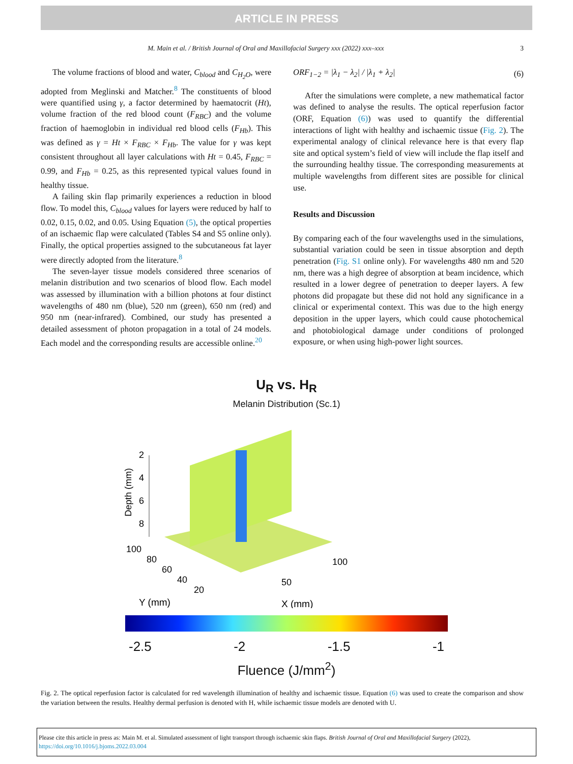ARTICLE IN PRESS
M. Main et al. / British Journal of Oral and Maxillofacial Surgery xxx (2022) xxx–xxx 3
The volume fractions of blood and water, C<sub>blood</sub> and C<sub>H<sub>2</sub>O</sub>, were adopted from Meglinski and Matcher.<sup>8</sup> The constituents of blood were quantified using γ, a factor determined by haematocrit (Ht), volume fraction of the red blood count (F<sub>RBC</sub>) and the volume fraction of haemoglobin in individual red blood cells (F<sub>Hb</sub>). This was defined as γ = Ht × F<sub>RBC</sub> × F<sub>Hb</sub>. The value for γ was kept consistent throughout all layer calculations with Ht = 0.45, F<sub>RBC</sub> = 0.99, and F<sub>Hb</sub> = 0.25, as this represented typical values found in healthy tissue.
A failing skin flap primarily experiences a reduction in blood flow. To model this, C<sub>blood</sub> values for layers were reduced by half to 0.02, 0.15, 0.02, and 0.05. Using Equation (5), the optical properties of an ischaemic flap were calculated (Tables S4 and S5 online only). Finally, the optical properties assigned to the subcutaneous fat layer were directly adopted from the literature.<sup>8</sup>
The seven-layer tissue models considered three scenarios of melanin distribution and two scenarios of blood flow. Each model was assessed by illumination with a billion photons at four distinct wavelengths of 480 nm (blue), 520 nm (green), 650 nm (red) and 950 nm (near-infrared). Combined, our study has presented a detailed assessment of photon propagation in a total of 24 models. Each model and the corresponding results are accessible online.<sup>20</sup>
ORF<sub>1−2</sub> = |λ<sub>1</sub> − λ<sub>2</sub>| / |λ<sub>1</sub> + λ<sub>2</sub>| (6)
After the simulations were complete, a new mathematical factor was defined to analyse the results. The optical reperfusion factor (ORF, Equation (6)) was used to quantify the differential interactions of light with healthy and ischaemic tissue (Fig. 2). The experimental analogy of clinical relevance here is that every flap site and optical system’s field of view will include the flap itself and the surrounding healthy tissue. The corresponding measurements at multiple wavelengths from different sites are possible for clinical use.
Results and Discussion
By comparing each of the four wavelengths used in the simulations, substantial variation could be seen in tissue absorption and depth penetration (Fig. S1 online only). For wavelengths 480 nm and 520 nm, there was a high degree of absorption at beam incidence, which resulted in a lower degree of penetration to deeper layers. A few photons did propagate but these did not hold any significance in a clinical or experimental context. This was due to the high energy deposition in the upper layers, which could cause photochemical and photobiological damage under conditions of prolonged exposure, or when using high-power light sources.
U<sub>R</sub> vs. H<sub>R</sub>
Melanin Distribution (Sc.1)
2
4
6
8
Depth (mm)
100
80
60
40
20
50
100
Y (mm)
X (mm)
-2.5 -2 -1.5 -1
Fluence (J/mm<sup>2</sup>)
Fig. 2. The optical reperfusion factor is calculated for red wavelength illumination of healthy and ischaemic tissue. Equation (6) was used to create the comparison and show the variation between the results. Healthy dermal perfusion is denoted with H, while ischaemic tissue models are denoted with U.
Please cite this article in press as: Main M. et al. Simulated assessment of light transport through ischaemic skin flaps. British Journal of Oral and Maxillofacial Surgery (2022), https://doi.org/10.1016/j.bjoms.2022.03.004